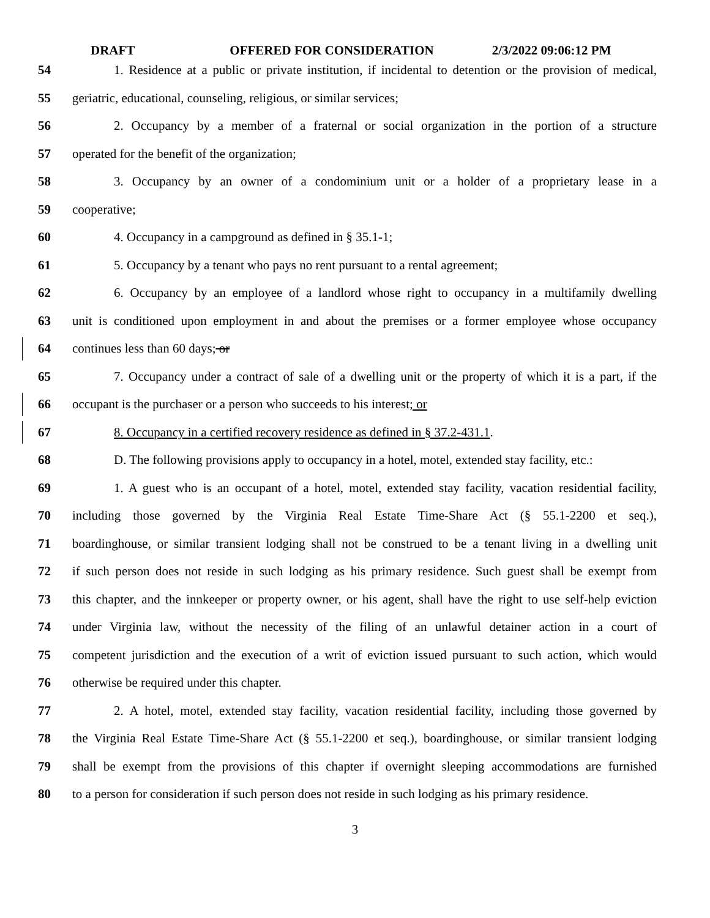DRAFT OFFERED FOR CONSIDERATION 2/3/2022 09:06:12 PM
54 1. Residence at a public or private institution, if incidental to detention or the provision of medical,
55 geriatric, educational, counseling, religious, or similar services;
56 2. Occupancy by a member of a fraternal or social organization in the portion of a structure
57 operated for the benefit of the organization;
58 3. Occupancy by an owner of a condominium unit or a holder of a proprietary lease in a
59 cooperative;
60 4. Occupancy in a campground as defined in § 35.1-1;
61 5. Occupancy by a tenant who pays no rent pursuant to a rental agreement;
62 6. Occupancy by an employee of a landlord whose right to occupancy in a multifamily dwelling
63 unit is conditioned upon employment in and about the premises or a former employee whose occupancy
64 continues less than 60 days; or
65 7. Occupancy under a contract of sale of a dwelling unit or the property of which it is a part, if the
66 occupant is the purchaser or a person who succeeds to his interest; or
67 8. Occupancy in a certified recovery residence as defined in § 37.2-431.1.
68 D. The following provisions apply to occupancy in a hotel, motel, extended stay facility, etc.:
69 1. A guest who is an occupant of a hotel, motel, extended stay facility, vacation residential facility,
70 including those governed by the Virginia Real Estate Time-Share Act (§ 55.1-2200 et seq.),
71 boardinghouse, or similar transient lodging shall not be construed to be a tenant living in a dwelling unit
72 if such person does not reside in such lodging as his primary residence. Such guest shall be exempt from
73 this chapter, and the innkeeper or property owner, or his agent, shall have the right to use self-help eviction
74 under Virginia law, without the necessity of the filing of an unlawful detainer action in a court of
75 competent jurisdiction and the execution of a writ of eviction issued pursuant to such action, which would
76 otherwise be required under this chapter.
77 2. A hotel, motel, extended stay facility, vacation residential facility, including those governed by
78 the Virginia Real Estate Time-Share Act (§ 55.1-2200 et seq.), boardinghouse, or similar transient lodging
79 shall be exempt from the provisions of this chapter if overnight sleeping accommodations are furnished
80 to a person for consideration if such person does not reside in such lodging as his primary residence.
3